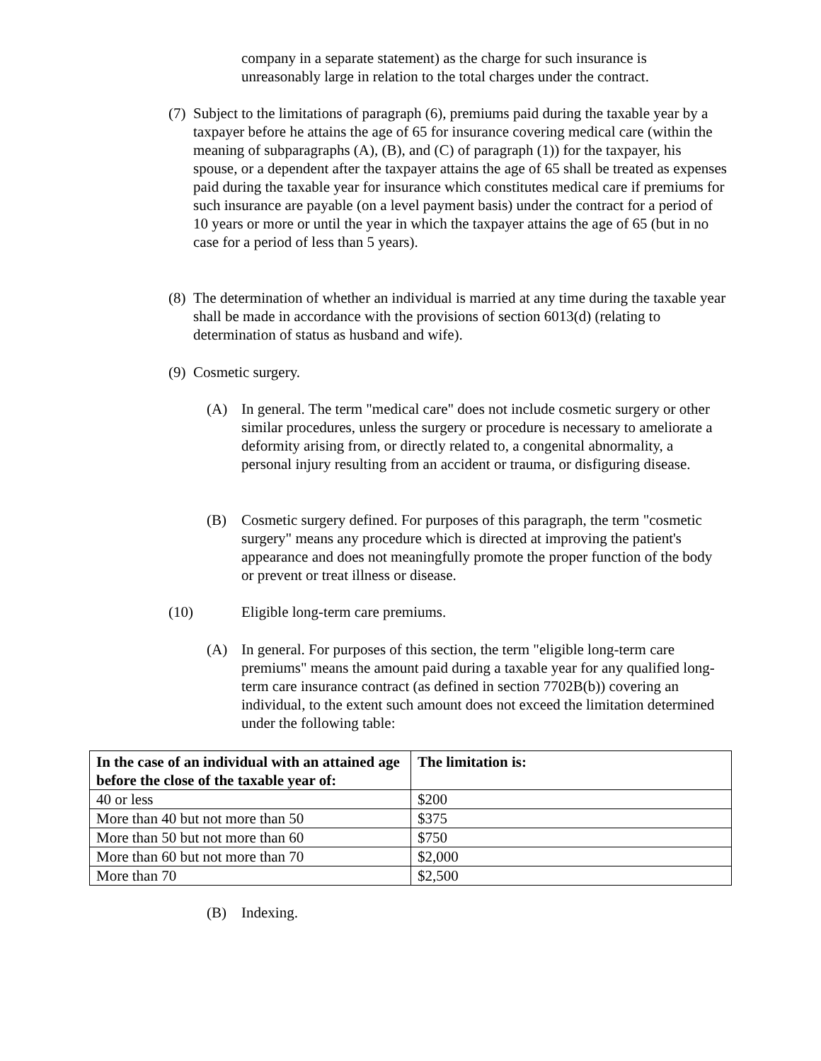company in a separate statement) as the charge for such insurance is unreasonably large in relation to the total charges under the contract.
(7) Subject to the limitations of paragraph (6), premiums paid during the taxable year by a taxpayer before he attains the age of 65 for insurance covering medical care (within the meaning of subparagraphs (A), (B), and (C) of paragraph (1)) for the taxpayer, his spouse, or a dependent after the taxpayer attains the age of 65 shall be treated as expenses paid during the taxable year for insurance which constitutes medical care if premiums for such insurance are payable (on a level payment basis) under the contract for a period of 10 years or more or until the year in which the taxpayer attains the age of 65 (but in no case for a period of less than 5 years).
(8) The determination of whether an individual is married at any time during the taxable year shall be made in accordance with the provisions of section 6013(d) (relating to determination of status as husband and wife).
(9) Cosmetic surgery.
(A) In general. The term "medical care" does not include cosmetic surgery or other similar procedures, unless the surgery or procedure is necessary to ameliorate a deformity arising from, or directly related to, a congenital abnormality, a personal injury resulting from an accident or trauma, or disfiguring disease.
(B) Cosmetic surgery defined. For purposes of this paragraph, the term "cosmetic surgery" means any procedure which is directed at improving the patient's appearance and does not meaningfully promote the proper function of the body or prevent or treat illness or disease.
(10) Eligible long-term care premiums.
(A) In general. For purposes of this section, the term "eligible long-term care premiums" means the amount paid during a taxable year for any qualified long-term care insurance contract (as defined in section 7702B(b)) covering an individual, to the extent such amount does not exceed the limitation determined under the following table:
| In the case of an individual with an attained age before the close of the taxable year of: | The limitation is: |
| --- | --- |
| 40 or less | $200 |
| More than 40 but not more than 50 | $375 |
| More than 50 but not more than 60 | $750 |
| More than 60 but not more than 70 | $2,000 |
| More than 70 | $2,500 |
(B) Indexing.